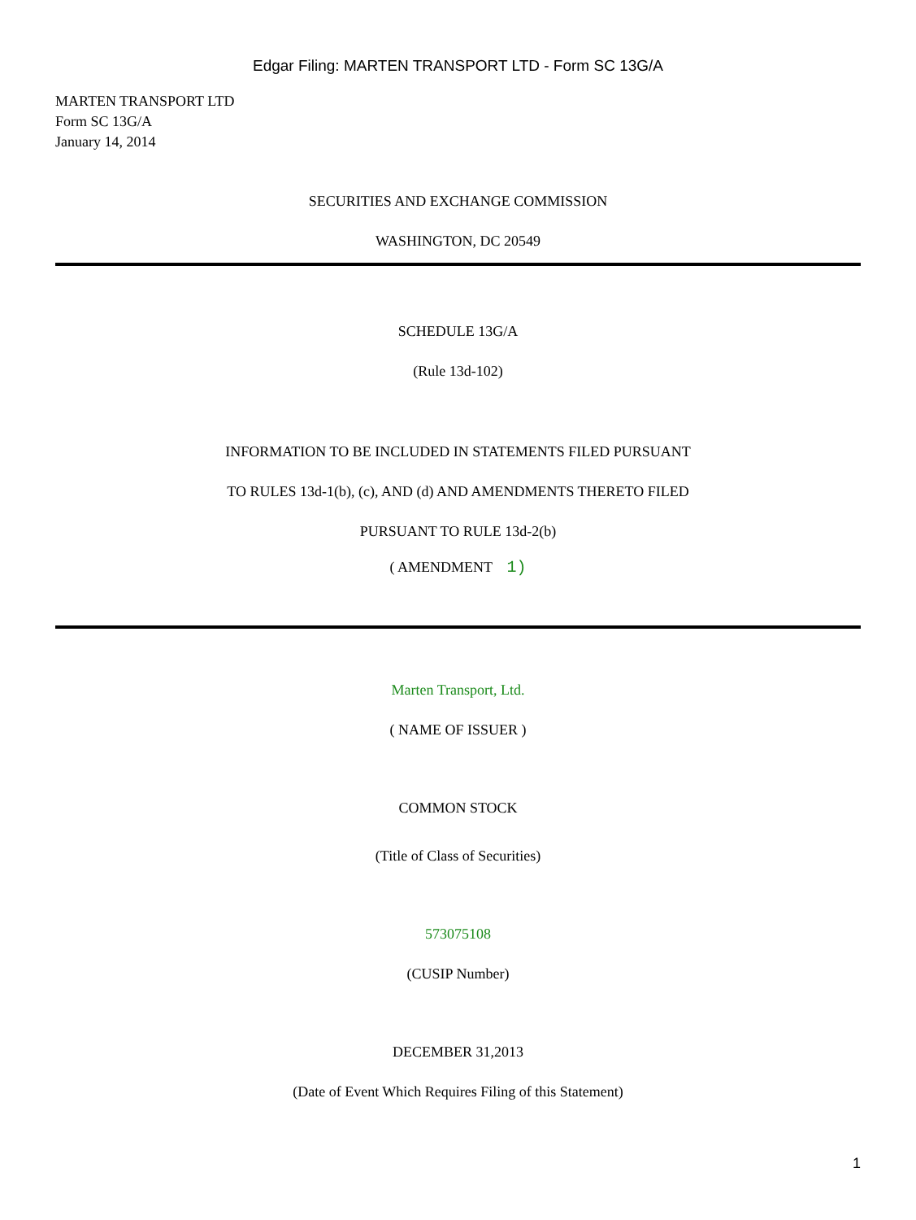Edgar Filing: MARTEN TRANSPORT LTD - Form SC 13G/A
MARTEN TRANSPORT LTD
Form SC 13G/A
January 14, 2014
SECURITIES AND EXCHANGE COMMISSION
WASHINGTON, DC 20549
SCHEDULE 13G/A
(Rule 13d-102)
INFORMATION TO BE INCLUDED IN STATEMENTS FILED PURSUANT
TO RULES 13d-1(b), (c), AND (d) AND AMENDMENTS THERETO FILED
PURSUANT TO RULE 13d-2(b)
( AMENDMENT 1)
Marten Transport, Ltd.
( NAME OF ISSUER )
COMMON STOCK
(Title of Class of Securities)
573075108
(CUSIP Number)
DECEMBER 31,2013
(Date of Event Which Requires Filing of this Statement)
1